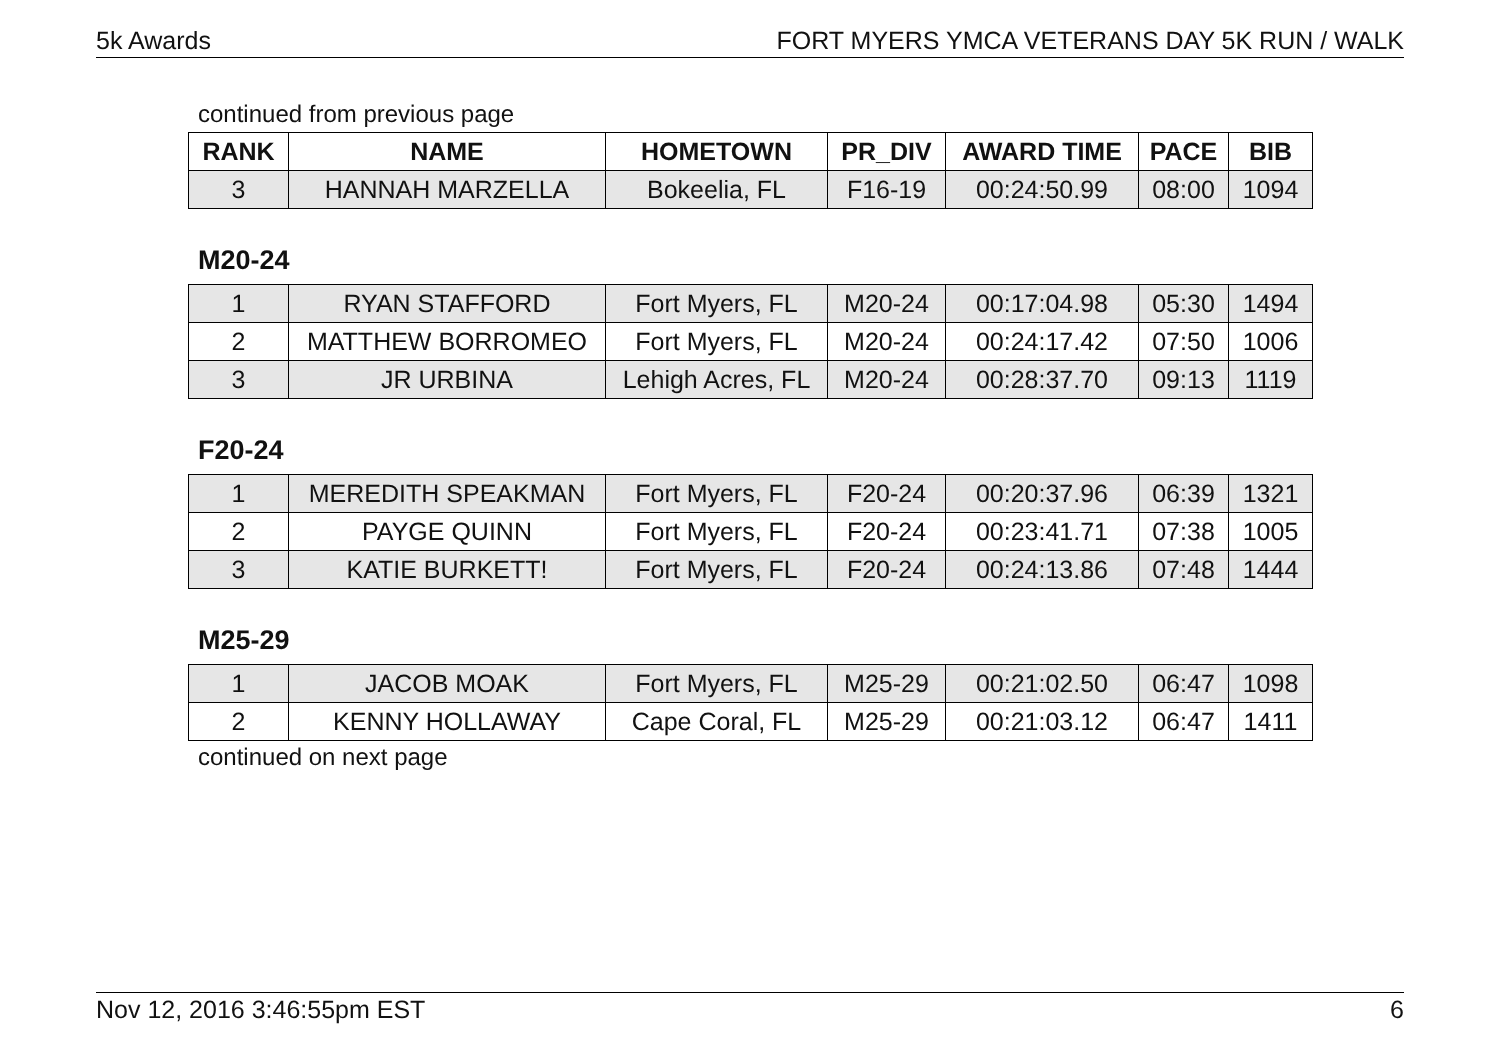5k Awards FORT MYERS YMCA VETERANS DAY 5K RUN / WALK
continued from previous page
| RANK | NAME | HOMETOWN | PR_DIV | AWARD TIME | PACE | BIB |
| --- | --- | --- | --- | --- | --- | --- |
| 3 | HANNAH MARZELLA | Bokeelia, FL | F16-19 | 00:24:50.99 | 08:00 | 1094 |
M20-24
| 1 | RYAN STAFFORD | Fort Myers, FL | M20-24 | 00:17:04.98 | 05:30 | 1494 |
| 2 | MATTHEW BORROMEO | Fort Myers, FL | M20-24 | 00:24:17.42 | 07:50 | 1006 |
| 3 | JR URBINA | Lehigh Acres, FL | M20-24 | 00:28:37.70 | 09:13 | 1119 |
F20-24
| 1 | MEREDITH SPEAKMAN | Fort Myers, FL | F20-24 | 00:20:37.96 | 06:39 | 1321 |
| 2 | PAYGE QUINN | Fort Myers, FL | F20-24 | 00:23:41.71 | 07:38 | 1005 |
| 3 | KATIE BURKETT! | Fort Myers, FL | F20-24 | 00:24:13.86 | 07:48 | 1444 |
M25-29
| 1 | JACOB MOAK | Fort Myers, FL | M25-29 | 00:21:02.50 | 06:47 | 1098 |
| 2 | KENNY HOLLAWAY | Cape Coral, FL | M25-29 | 00:21:03.12 | 06:47 | 1411 |
continued on next page
Nov 12, 2016 3:46:55pm EST 6